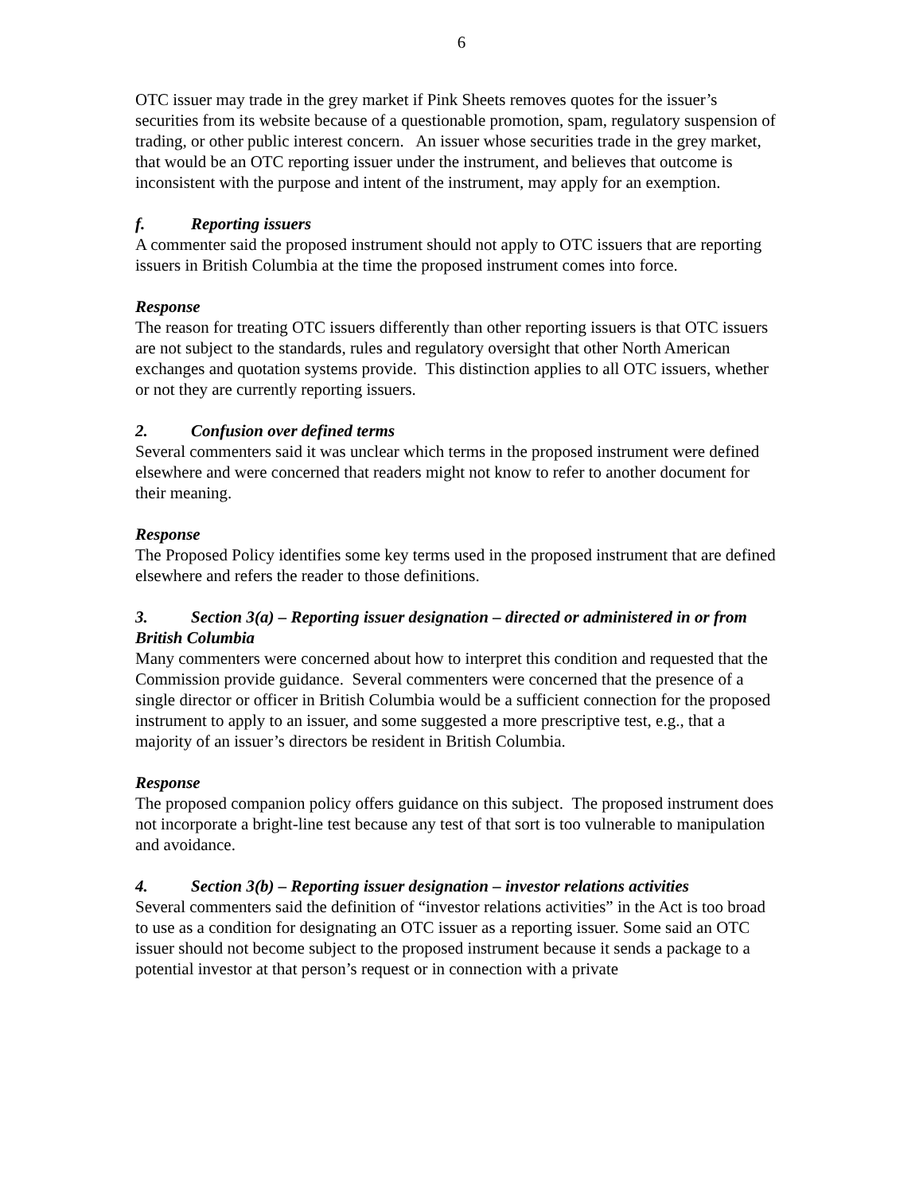6
OTC issuer may trade in the grey market if Pink Sheets removes quotes for the issuer’s securities from its website because of a questionable promotion, spam, regulatory suspension of trading, or other public interest concern. An issuer whose securities trade in the grey market, that would be an OTC reporting issuer under the instrument, and believes that outcome is inconsistent with the purpose and intent of the instrument, may apply for an exemption.
f. Reporting issuers
A commenter said the proposed instrument should not apply to OTC issuers that are reporting issuers in British Columbia at the time the proposed instrument comes into force.
Response
The reason for treating OTC issuers differently than other reporting issuers is that OTC issuers are not subject to the standards, rules and regulatory oversight that other North American exchanges and quotation systems provide. This distinction applies to all OTC issuers, whether or not they are currently reporting issuers.
2. Confusion over defined terms
Several commenters said it was unclear which terms in the proposed instrument were defined elsewhere and were concerned that readers might not know to refer to another document for their meaning.
Response
The Proposed Policy identifies some key terms used in the proposed instrument that are defined elsewhere and refers the reader to those definitions.
3. Section 3(a) – Reporting issuer designation – directed or administered in or from British Columbia
Many commenters were concerned about how to interpret this condition and requested that the Commission provide guidance. Several commenters were concerned that the presence of a single director or officer in British Columbia would be a sufficient connection for the proposed instrument to apply to an issuer, and some suggested a more prescriptive test, e.g., that a majority of an issuer’s directors be resident in British Columbia.
Response
The proposed companion policy offers guidance on this subject. The proposed instrument does not incorporate a bright-line test because any test of that sort is too vulnerable to manipulation and avoidance.
4. Section 3(b) – Reporting issuer designation – investor relations activities
Several commenters said the definition of “investor relations activities” in the Act is too broad to use as a condition for designating an OTC issuer as a reporting issuer. Some said an OTC issuer should not become subject to the proposed instrument because it sends a package to a potential investor at that person’s request or in connection with a private